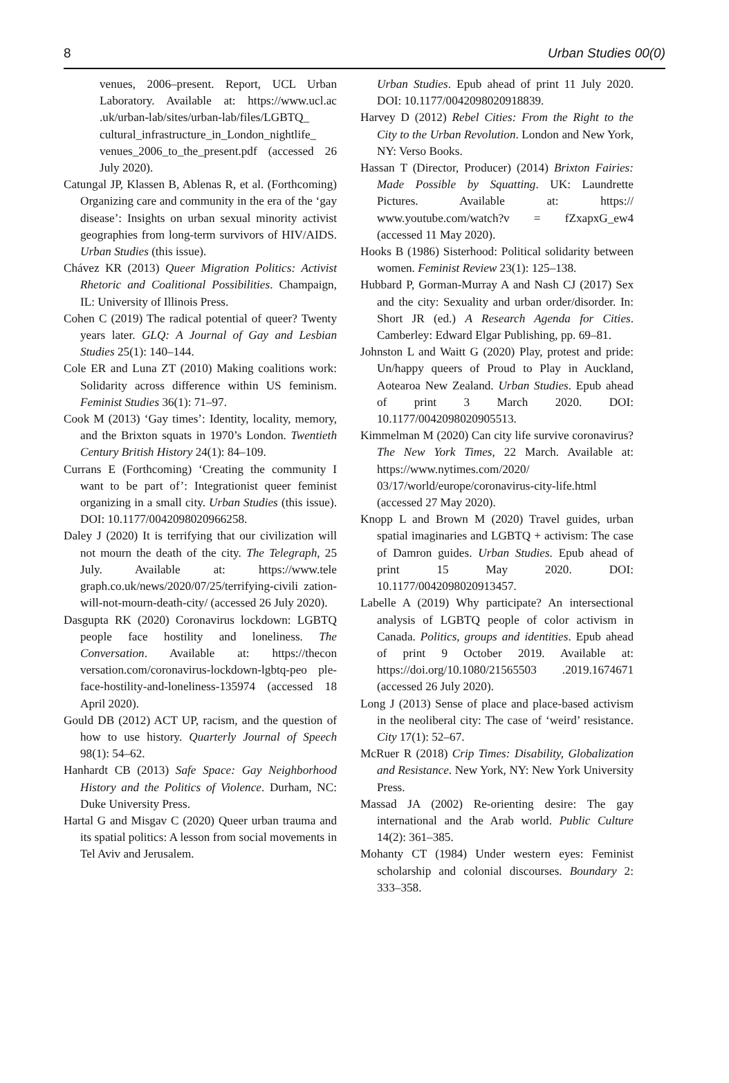8 Urban Studies 00(0)
venues, 2006–present. Report, UCL Urban Laboratory. Available at: https://www.ucl.ac .uk/urban-lab/sites/urban-lab/files/LGBTQ_ cultural_infrastructure_in_London_nightlife_ venues_2006_to_the_present.pdf (accessed 26 July 2020).
Catungal JP, Klassen B, Ablenas R, et al. (Forthcoming) Organizing care and community in the era of the ‘gay disease’: Insights on urban sexual minority activist geographies from long-term survivors of HIV/AIDS. Urban Studies (this issue).
Chávez KR (2013) Queer Migration Politics: Activist Rhetoric and Coalitional Possibilities. Champaign, IL: University of Illinois Press.
Cohen C (2019) The radical potential of queer? Twenty years later. GLQ: A Journal of Gay and Lesbian Studies 25(1): 140–144.
Cole ER and Luna ZT (2010) Making coalitions work: Solidarity across difference within US feminism. Feminist Studies 36(1): 71–97.
Cook M (2013) ‘Gay times’: Identity, locality, memory, and the Brixton squats in 1970’s London. Twentieth Century British History 24(1): 84–109.
Currans E (Forthcoming) ‘Creating the community I want to be part of’: Integrationist queer feminist organizing in a small city. Urban Studies (this issue). DOI: 10.1177/0042098020966258.
Daley J (2020) It is terrifying that our civilization will not mourn the death of the city. The Telegraph, 25 July. Available at: https://www.tele graph.co.uk/news/2020/07/25/terrifying-civili zation-will-not-mourn-death-city/ (accessed 26 July 2020).
Dasgupta RK (2020) Coronavirus lockdown: LGBTQ people face hostility and loneliness. The Conversation. Available at: https://thecon versation.com/coronavirus-lockdown-lgbtq-peo ple-face-hostility-and-loneliness-135974 (accessed 18 April 2020).
Gould DB (2012) ACT UP, racism, and the question of how to use history. Quarterly Journal of Speech 98(1): 54–62.
Hanhardt CB (2013) Safe Space: Gay Neighborhood History and the Politics of Violence. Durham, NC: Duke University Press.
Hartal G and Misgav C (2020) Queer urban trauma and its spatial politics: A lesson from social movements in Tel Aviv and Jerusalem.
Urban Studies. Epub ahead of print 11 July 2020. DOI: 10.1177/0042098020918839.
Harvey D (2012) Rebel Cities: From the Right to the City to the Urban Revolution. London and New York, NY: Verso Books.
Hassan T (Director, Producer) (2014) Brixton Fairies: Made Possible by Squatting. UK: Laundrette Pictures. Available at: https:// www.youtube.com/watch?v = fZxapxG_ew4 (accessed 11 May 2020).
Hooks B (1986) Sisterhood: Political solidarity between women. Feminist Review 23(1): 125–138.
Hubbard P, Gorman-Murray A and Nash CJ (2017) Sex and the city: Sexuality and urban order/disorder. In: Short JR (ed.) A Research Agenda for Cities. Camberley: Edward Elgar Publishing, pp. 69–81.
Johnston L and Waitt G (2020) Play, protest and pride: Un/happy queers of Proud to Play in Auckland, Aotearoa New Zealand. Urban Studies. Epub ahead of print 3 March 2020. DOI: 10.1177/0042098020905513.
Kimmelman M (2020) Can city life survive coronavirus? The New York Times, 22 March. Available at: https://www.nytimes.com/2020/ 03/17/world/europe/coronavirus-city-life.html (accessed 27 May 2020).
Knopp L and Brown M (2020) Travel guides, urban spatial imaginaries and LGBTQ + activism: The case of Damron guides. Urban Studies. Epub ahead of print 15 May 2020. DOI: 10.1177/0042098020913457.
Labelle A (2019) Why participate? An intersectional analysis of LGBTQ people of color activism in Canada. Politics, groups and identities. Epub ahead of print 9 October 2019. Available at: https://doi.org/10.1080/21565503 .2019.1674671 (accessed 26 July 2020).
Long J (2013) Sense of place and place-based activism in the neoliberal city: The case of ‘weird’ resistance. City 17(1): 52–67.
McRuer R (2018) Crip Times: Disability, Globalization and Resistance. New York, NY: New York University Press.
Massad JA (2002) Re-orienting desire: The gay international and the Arab world. Public Culture 14(2): 361–385.
Mohanty CT (1984) Under western eyes: Feminist scholarship and colonial discourses. Boundary 2: 333–358.